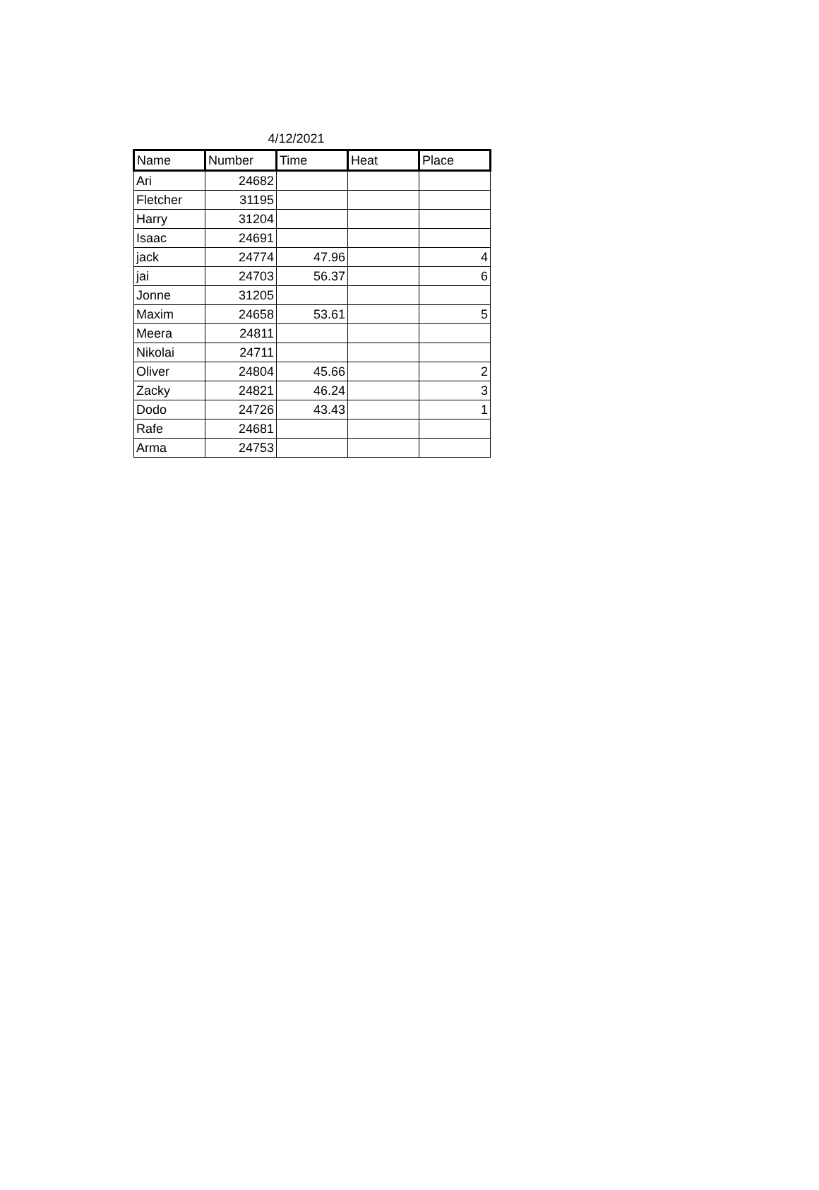4/12/2021
| Name | Number | Time | Heat | Place |
| --- | --- | --- | --- | --- |
| Ari | 24682 | | | |
| Fletcher | 31195 | | | |
| Harry | 31204 | | | |
| Isaac | 24691 | | | |
| jack | 24774 | 47.96 | | 4 |
| jai | 24703 | 56.37 | | 6 |
| Jonne | 31205 | | | |
| Maxim | 24658 | 53.61 | | 5 |
| Meera | 24811 | | | |
| Nikolai | 24711 | | | |
| Oliver | 24804 | 45.66 | | 2 |
| Zacky | 24821 | 46.24 | | 3 |
| Dodo | 24726 | 43.43 | | 1 |
| Rafe | 24681 | | | |
| Arma | 24753 | | | |